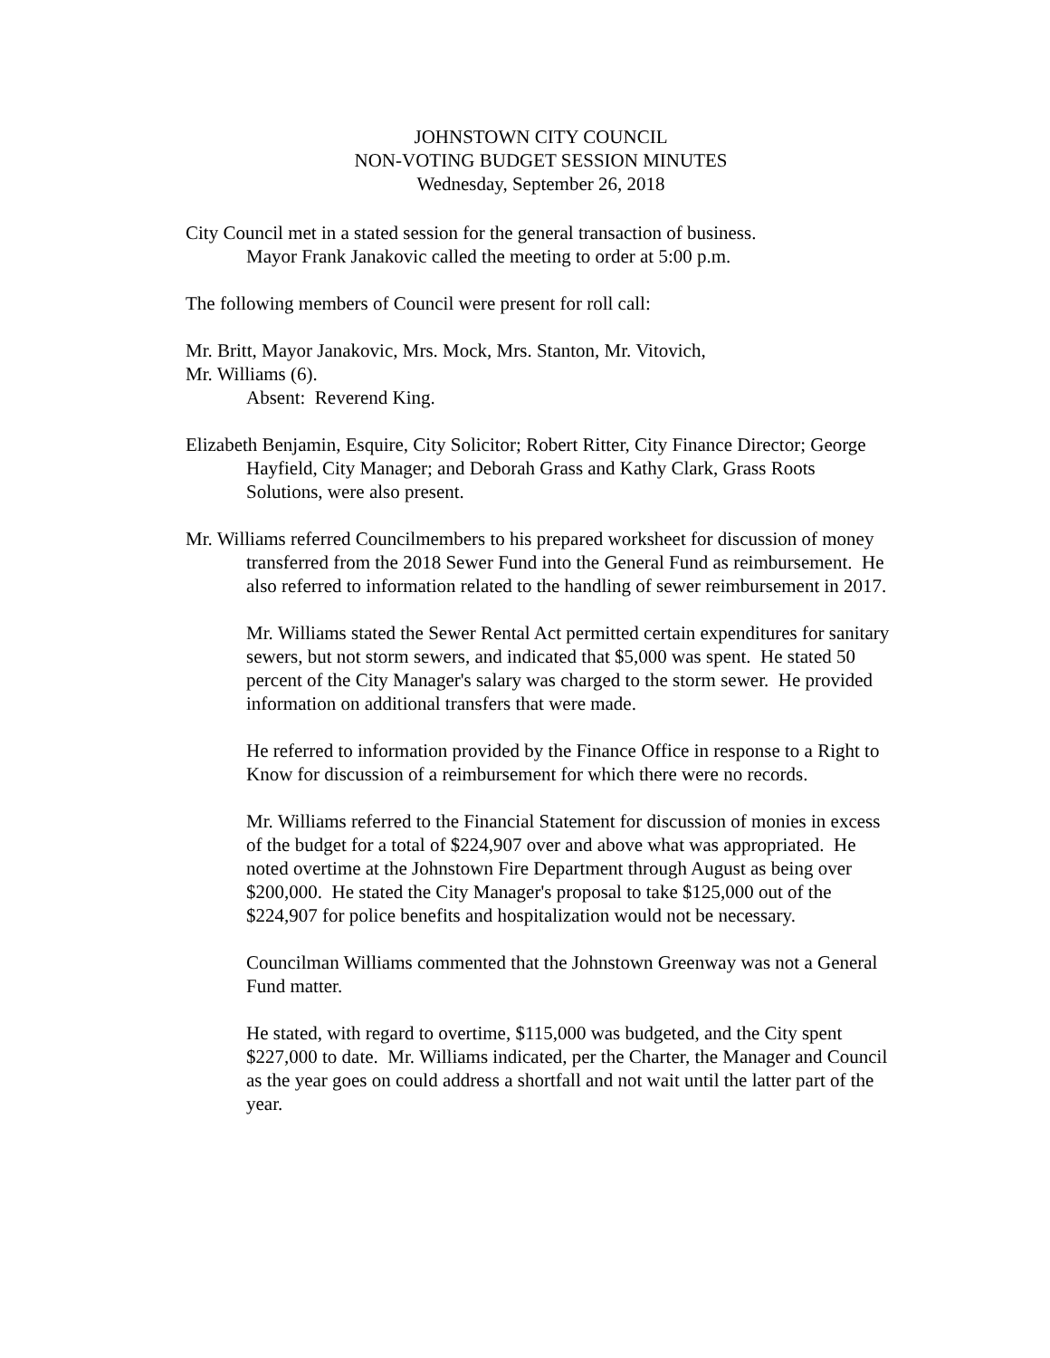JOHNSTOWN CITY COUNCIL
NON-VOTING BUDGET SESSION MINUTES
Wednesday, September 26, 2018
City Council met in a stated session for the general transaction of business.
Mayor Frank Janakovic called the meeting to order at 5:00 p.m.
The following members of Council were present for roll call:
Mr. Britt, Mayor Janakovic, Mrs. Mock, Mrs. Stanton, Mr. Vitovich,
Mr. Williams (6).
Absent: Reverend King.
Elizabeth Benjamin, Esquire, City Solicitor; Robert Ritter, City Finance Director; George Hayfield, City Manager; and Deborah Grass and Kathy Clark, Grass Roots Solutions, were also present.
Mr. Williams referred Councilmembers to his prepared worksheet for discussion of money transferred from the 2018 Sewer Fund into the General Fund as reimbursement. He also referred to information related to the handling of sewer reimbursement in 2017.
Mr. Williams stated the Sewer Rental Act permitted certain expenditures for sanitary sewers, but not storm sewers, and indicated that $5,000 was spent. He stated 50 percent of the City Manager's salary was charged to the storm sewer. He provided information on additional transfers that were made.
He referred to information provided by the Finance Office in response to a Right to Know for discussion of a reimbursement for which there were no records.
Mr. Williams referred to the Financial Statement for discussion of monies in excess of the budget for a total of $224,907 over and above what was appropriated. He noted overtime at the Johnstown Fire Department through August as being over $200,000. He stated the City Manager's proposal to take $125,000 out of the $224,907 for police benefits and hospitalization would not be necessary.
Councilman Williams commented that the Johnstown Greenway was not a General Fund matter.
He stated, with regard to overtime, $115,000 was budgeted, and the City spent $227,000 to date. Mr. Williams indicated, per the Charter, the Manager and Council as the year goes on could address a shortfall and not wait until the latter part of the year.